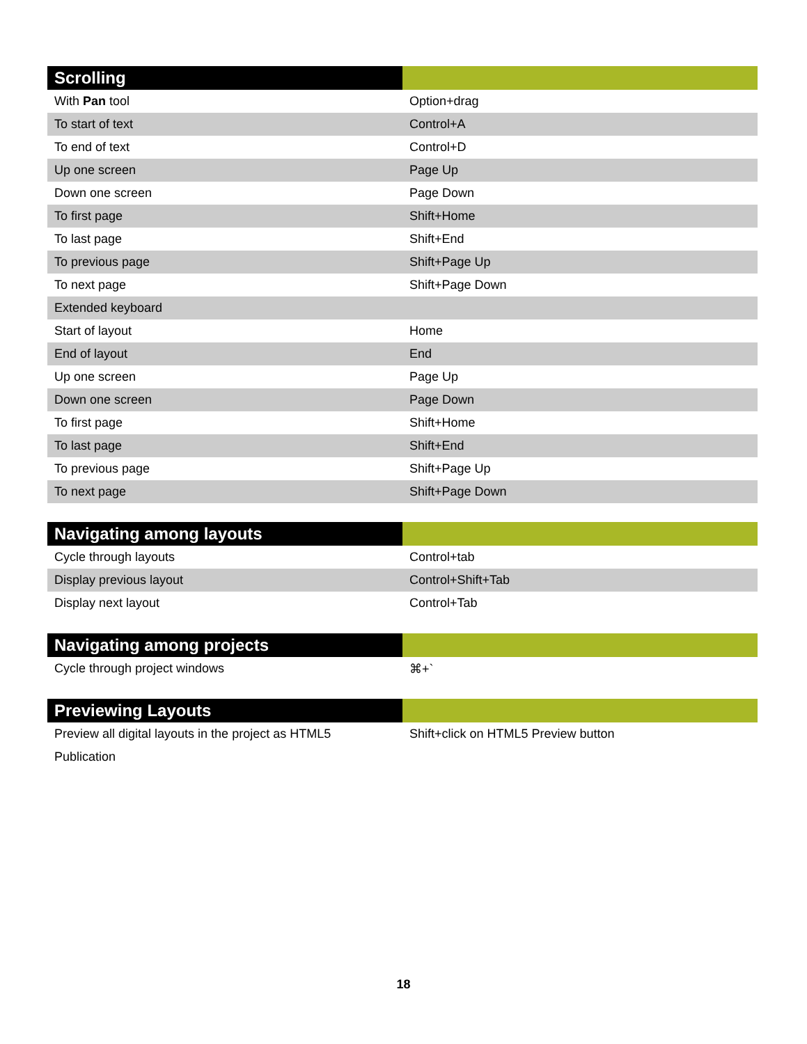| Scrolling | |
| --- | --- |
| With Pan tool | Option+drag |
| To start of text | Control+A |
| To end of text | Control+D |
| Up one screen | Page Up |
| Down one screen | Page Down |
| To first page | Shift+Home |
| To last page | Shift+End |
| To previous page | Shift+Page Up |
| To next page | Shift+Page Down |
| Extended keyboard | |
| Start of layout | Home |
| End of layout | End |
| Up one screen | Page Up |
| Down one screen | Page Down |
| To first page | Shift+Home |
| To last page | Shift+End |
| To previous page | Shift+Page Up |
| To next page | Shift+Page Down |
| Navigating among layouts | |
| --- | --- |
| Cycle through layouts | Control+tab |
| Display previous layout | Control+Shift+Tab |
| Display next layout | Control+Tab |
| Navigating among projects | |
| --- | --- |
| Cycle through project windows | ⌘+` |
| Previewing Layouts | |
| --- | --- |
| Preview all digital layouts in the project as HTML5 Publication | Shift+click on HTML5 Preview button |
18